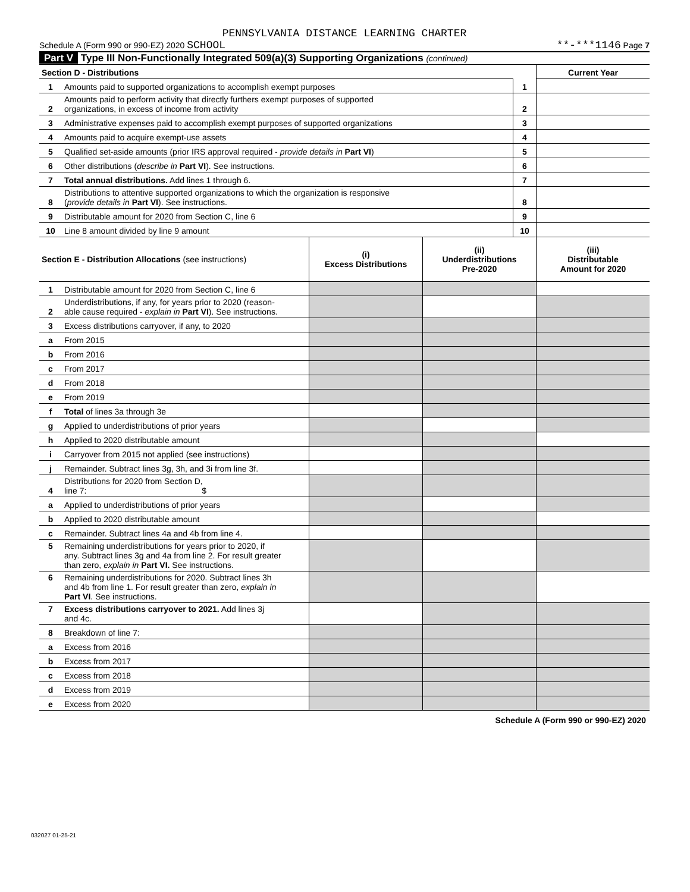PENNSYLVANIA DISTANCE LEARNING CHARTER
Schedule A (Form 990 or 990-EZ) 2020 SCHOOL **-***1146 Page 7
Part V Type III Non-Functionally Integrated 509(a)(3) Supporting Organizations (continued)
| Section D - Distributions | | | Current Year |
| 1 | Amounts paid to supported organizations to accomplish exempt purposes | 1 | |
| 2 | Amounts paid to perform activity that directly furthers exempt purposes of supported organizations, in excess of income from activity | 2 | |
| 3 | Administrative expenses paid to accomplish exempt purposes of supported organizations | 3 | |
| 4 | Amounts paid to acquire exempt-use assets | 4 | |
| 5 | Qualified set-aside amounts (prior IRS approval required - provide details in Part VI ) | 5 | |
| 6 | Other distributions ( describe in Part VI ). See instructions. | 6 | |
| 7 | Total annual distributions. Add lines 1 through 6. | 7 | |
| 8 | Distributions to attentive supported organizations to which the organization is responsive ( provide details in Part VI ). See instructions. | 8 | |
| 9 | Distributable amount for 2020 from Section C, line 6 | 9 | |
| 10 | Line 8 amount divided by line 9 amount | 10 | |
| Section E - Distribution Allocations (see instructions) | | (i) Excess Distributions | (ii) Underdistributions Pre-2020 | (iii) Distributable Amount for 2020 |
| 1 | Distributable amount for 2020 from Section C, line 6 | | | |
| 2 | Underdistributions, if any, for years prior to 2020 (reason- able cause required - explain in Part VI ). See instructions. | | | |
| 3 | Excess distributions carryover, if any, to 2020 | | | |
| a | From 2015 | | | |
| b | From 2016 | | | |
| c | From 2017 | | | |
| d | From 2018 | | | |
| e | From 2019 | | | |
| f | Total of lines 3a through 3e | | | |
| g | Applied to underdistributions of prior years | | | |
| h | Applied to 2020 distributable amount | | | |
| i | Carryover from 2015 not applied (see instructions) | | | |
| j | Remainder. Subtract lines 3g, 3h, and 3i from line 3f. | | | |
| 4 | Distributions for 2020 from Section D, line 7: $ | | | |
| a | Applied to underdistributions of prior years | | | |
| b | Applied to 2020 distributable amount | | | |
| c | Remainder. Subtract lines 4a and 4b from line 4. | | | |
| 5 | Remaining underdistributions for years prior to 2020, if any. Subtract lines 3g and 4a from line 2. For result greater than zero, explain in Part VI. See instructions. | | | |
| 6 | Remaining underdistributions for 2020. Subtract lines 3h and 4b from line 1. For result greater than zero, explain in Part VI . See instructions. | | | |
| 7 | Excess distributions carryover to 2021. Add lines 3j and 4c. | | | |
| 8 | Breakdown of line 7: | | | |
| a | Excess from 2016 | | | |
| b | Excess from 2017 | | | |
| c | Excess from 2018 | | | |
| d | Excess from 2019 | | | |
| e | Excess from 2020 | | | |
Schedule A (Form 990 or 990-EZ) 2020
032027 01-25-21